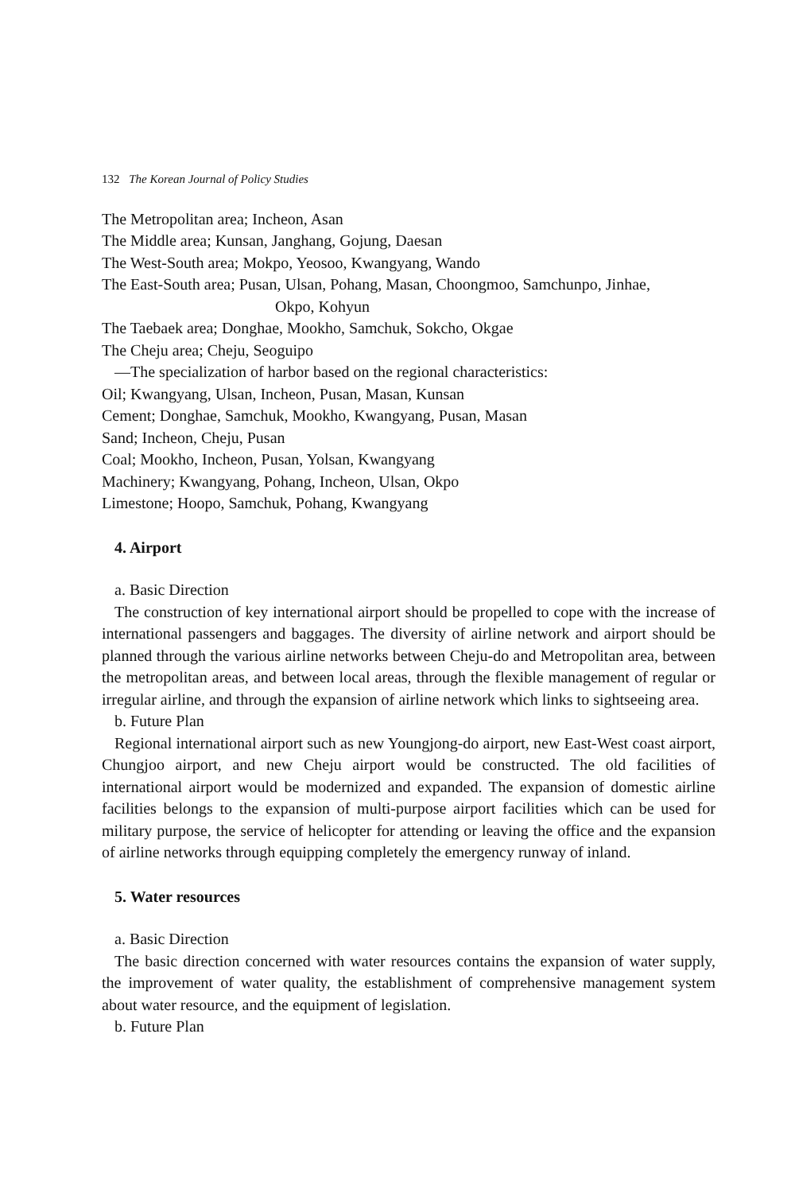132 The Korean Journal of Policy Studies
The Metropolitan area; Incheon, Asan
The Middle area; Kunsan, Janghang, Gojung, Daesan
The West-South area; Mokpo, Yeosoo, Kwangyang, Wando
The East-South area; Pusan, Ulsan, Pohang, Masan, Choongmoo, Samchunpo, Jinhae,
Okpo, Kohyun
The Taebaek area; Donghae, Mookho, Samchuk, Sokcho, Okgae
The Cheju area; Cheju, Seoguipo
—The specialization of harbor based on the regional characteristics:
Oil; Kwangyang, Ulsan, Incheon, Pusan, Masan, Kunsan
Cement; Donghae, Samchuk, Mookho, Kwangyang, Pusan, Masan
Sand; Incheon, Cheju, Pusan
Coal; Mookho, Incheon, Pusan, Yolsan, Kwangyang
Machinery; Kwangyang, Pohang, Incheon, Ulsan, Okpo
Limestone; Hoopo, Samchuk, Pohang, Kwangyang
4. Airport
a. Basic Direction
The construction of key international airport should be propelled to cope with the increase of international passengers and baggages. The diversity of airline network and airport should be planned through the various airline networks between Cheju-do and Metropolitan area, between the metropolitan areas, and between local areas, through the flexible management of regular or irregular airline, and through the expansion of airline network which links to sightseeing area.
b. Future Plan
Regional international airport such as new Youngjong-do airport, new East-West coast airport, Chungjoo airport, and new Cheju airport would be constructed. The old facilities of international airport would be modernized and expanded. The expansion of domestic airline facilities belongs to the expansion of multi-purpose airport facilities which can be used for military purpose, the service of helicopter for attending or leaving the office and the expansion of airline networks through equipping completely the emergency runway of inland.
5. Water resources
a. Basic Direction
The basic direction concerned with water resources contains the expansion of water supply, the improvement of water quality, the establishment of comprehensive management system about water resource, and the equipment of legislation.
b. Future Plan